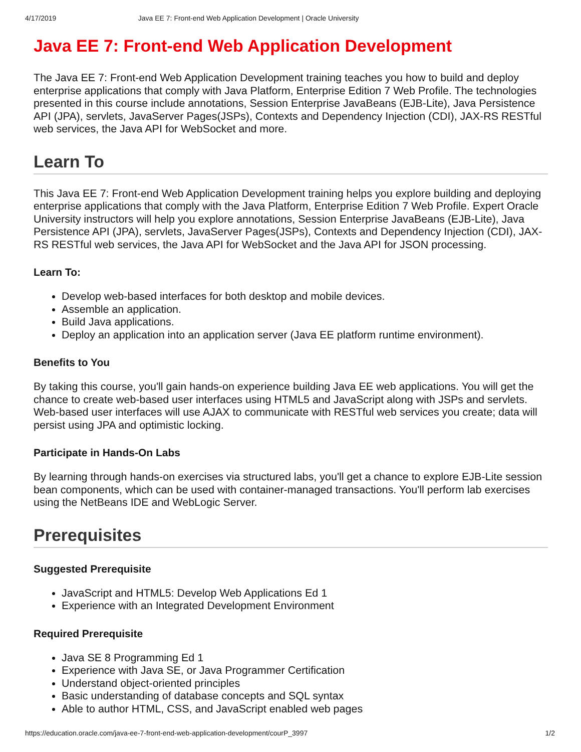4/17/2019 Java EE 7: Front-end Web Application Development | Oracle University
Java EE 7: Front-end Web Application Development
The Java EE 7: Front-end Web Application Development training teaches you how to build and deploy enterprise applications that comply with Java Platform, Enterprise Edition 7 Web Profile. The technologies presented in this course include annotations, Session Enterprise JavaBeans (EJB-Lite), Java Persistence API (JPA), servlets, JavaServer Pages(JSPs), Contexts and Dependency Injection (CDI), JAX-RS RESTful web services, the Java API for WebSocket and more.
Learn To
This Java EE 7: Front-end Web Application Development training helps you explore building and deploying enterprise applications that comply with the Java Platform, Enterprise Edition 7 Web Profile. Expert Oracle University instructors will help you explore annotations, Session Enterprise JavaBeans (EJB-Lite), Java Persistence API (JPA), servlets, JavaServer Pages(JSPs), Contexts and Dependency Injection (CDI), JAX-RS RESTful web services, the Java API for WebSocket and the Java API for JSON processing.
Learn To:
Develop web-based interfaces for both desktop and mobile devices.
Assemble an application.
Build Java applications.
Deploy an application into an application server (Java EE platform runtime environment).
Benefits to You
By taking this course, you'll gain hands-on experience building Java EE web applications. You will get the chance to create web-based user interfaces using HTML5 and JavaScript along with JSPs and servlets. Web-based user interfaces will use AJAX to communicate with RESTful web services you create; data will persist using JPA and optimistic locking.
Participate in Hands-On Labs
By learning through hands-on exercises via structured labs, you'll get a chance to explore EJB-Lite session bean components, which can be used with container-managed transactions. You'll perform lab exercises using the NetBeans IDE and WebLogic Server.
Prerequisites
Suggested Prerequisite
JavaScript and HTML5: Develop Web Applications Ed 1
Experience with an Integrated Development Environment
Required Prerequisite
Java SE 8 Programming Ed 1
Experience with Java SE, or Java Programmer Certification
Understand object-oriented principles
Basic understanding of database concepts and SQL syntax
Able to author HTML, CSS, and JavaScript enabled web pages
https://education.oracle.com/java-ee-7-front-end-web-application-development/courP_3997 1/2